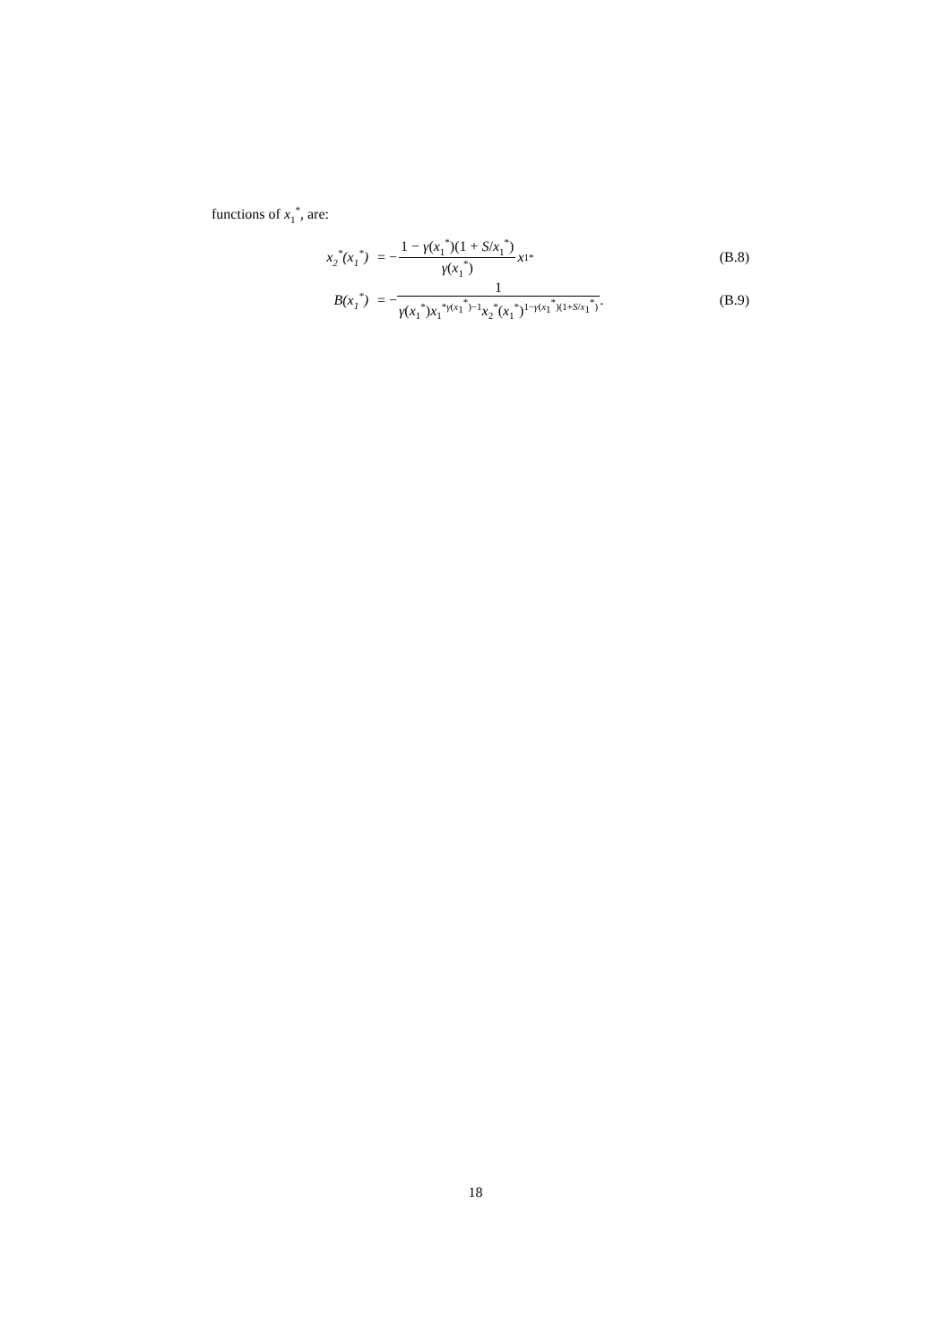functions of x<sub>1</sub><sup>*</sup>, are:
x<sub>2</sub><sup>*</sup>(x<sub>1</sub><sup>*</sup>) = − 1 − γ(x<sub>1</sub><sup>*</sup>)(1 + S/x<sub>1</sub><sup>*</sup>) γ(x<sub>1</sub><sup>*</sup>) x<sub>1</sub><sup>*</sup> (B.8)
B(x<sub>1</sub><sup>*</sup>) = − 1 γ(x<sub>1</sub><sup>*</sup>)x<sub>1</sub><sup>*γ(x<sub>1</sub><sup>*</sup>)−1</sup>x<sub>2</sub><sup>*</sup>(x<sub>1</sub><sup>*</sup>)<sup>1−γ(x<sub>1</sub><sup>*</sup>)(1+S/x<sub>1</sub><sup>*</sup>)</sup>. (B.9)
18